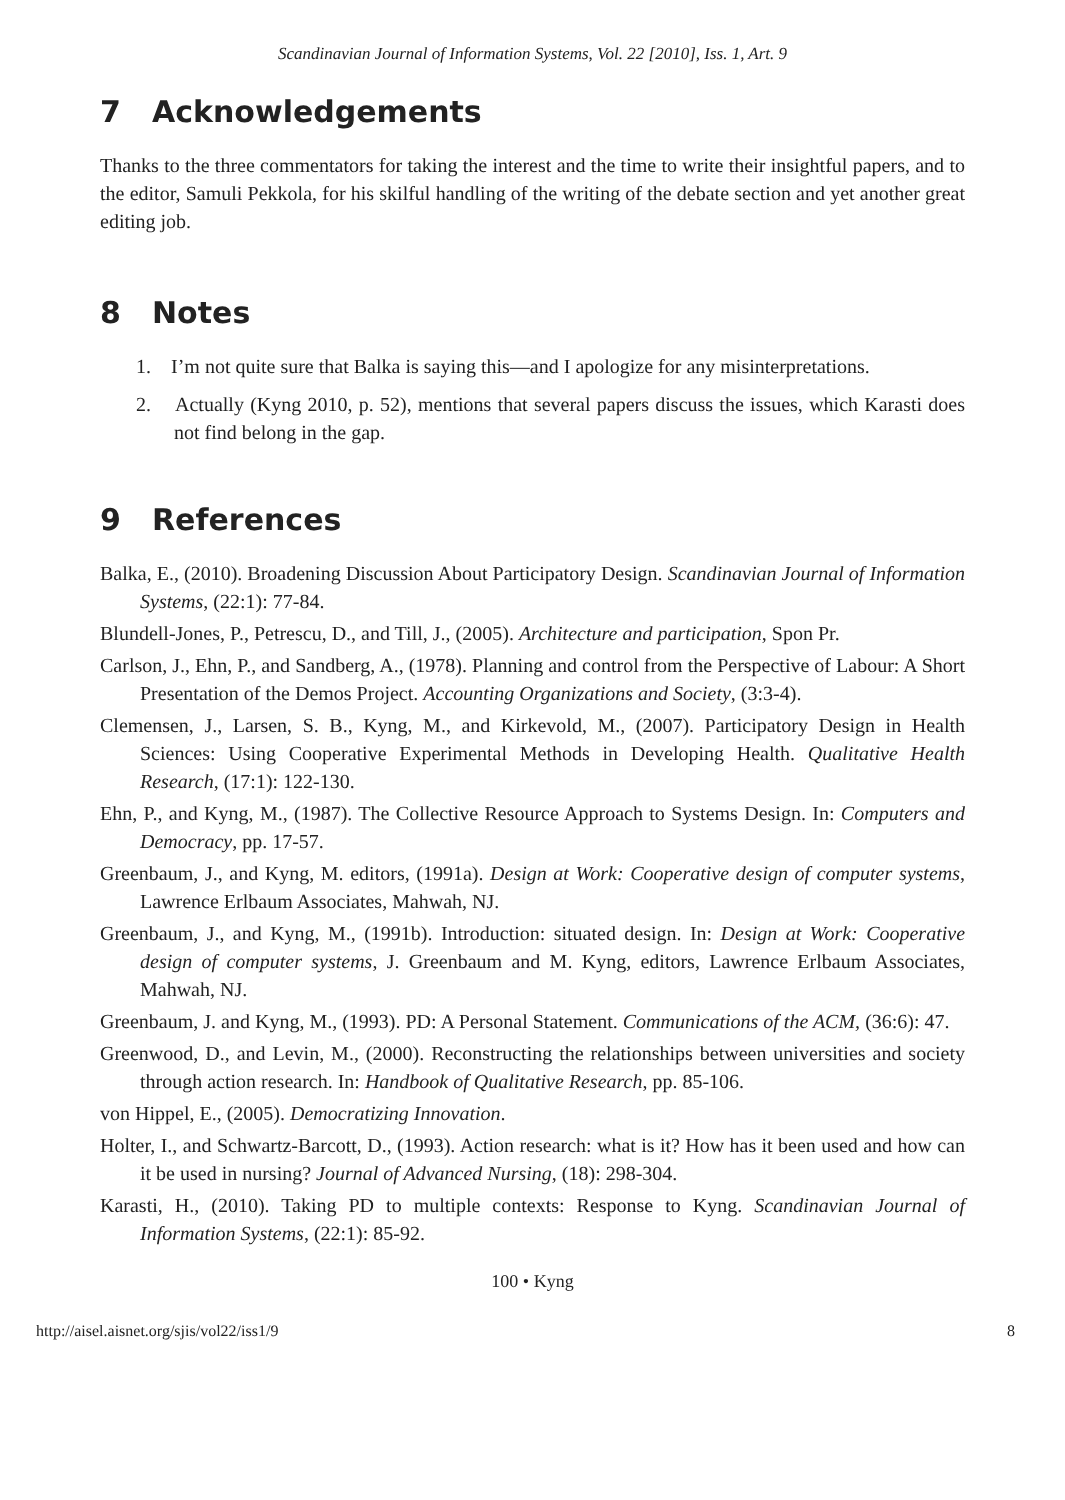Scandinavian Journal of Information Systems, Vol. 22 [2010], Iss. 1, Art. 9
7 Acknowledgements
Thanks to the three commentators for taking the interest and the time to write their insightful papers, and to the editor, Samuli Pekkola, for his skilful handling of the writing of the debate section and yet another great editing job.
8 Notes
1. I’m not quite sure that Balka is saying this—and I apologize for any misinterpretations.
2. Actually (Kyng 2010, p. 52), mentions that several papers discuss the issues, which Karasti does not find belong in the gap.
9 References
Balka, E., (2010). Broadening Discussion About Participatory Design. Scandinavian Journal of Information Systems, (22:1): 77-84.
Blundell-Jones, P., Petrescu, D., and Till, J., (2005). Architecture and participation, Spon Pr.
Carlson, J., Ehn, P., and Sandberg, A., (1978). Planning and control from the Perspective of Labour: A Short Presentation of the Demos Project. Accounting Organizations and Society, (3:3-4).
Clemensen, J., Larsen, S. B., Kyng, M., and Kirkevold, M., (2007). Participatory Design in Health Sciences: Using Cooperative Experimental Methods in Developing Health. Qualitative Health Research, (17:1): 122-130.
Ehn, P., and Kyng, M., (1987). The Collective Resource Approach to Systems Design. In: Computers and Democracy, pp. 17-57.
Greenbaum, J., and Kyng, M. editors, (1991a). Design at Work: Cooperative design of computer systems, Lawrence Erlbaum Associates, Mahwah, NJ.
Greenbaum, J., and Kyng, M., (1991b). Introduction: situated design. In: Design at Work: Cooperative design of computer systems, J. Greenbaum and M. Kyng, editors, Lawrence Erlbaum Associates, Mahwah, NJ.
Greenbaum, J. and Kyng, M., (1993). PD: A Personal Statement. Communications of the ACM, (36:6): 47.
Greenwood, D., and Levin, M., (2000). Reconstructing the relationships between universities and society through action research. In: Handbook of Qualitative Research, pp. 85-106.
von Hippel, E., (2005). Democratizing Innovation.
Holter, I., and Schwartz-Barcott, D., (1993). Action research: what is it? How has it been used and how can it be used in nursing? Journal of Advanced Nursing, (18): 298-304.
Karasti, H., (2010). Taking PD to multiple contexts: Response to Kyng. Scandinavian Journal of Information Systems, (22:1): 85-92.
100 • Kyng
http://aisel.aisnet.org/sjis/vol22/iss1/9 8